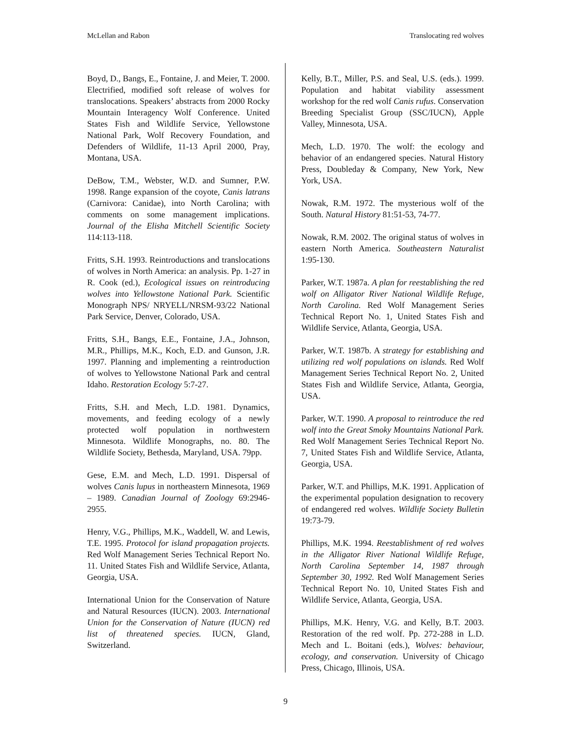McLellan and Rabon Translocating red wolves
Boyd, D., Bangs, E., Fontaine, J. and Meier, T. 2000. Electrified, modified soft release of wolves for translocations. Speakers’ abstracts from 2000 Rocky Mountain Interagency Wolf Conference. United States Fish and Wildlife Service, Yellowstone National Park, Wolf Recovery Foundation, and Defenders of Wildlife, 11-13 April 2000, Pray, Montana, USA.
DeBow, T.M., Webster, W.D. and Sumner, P.W. 1998. Range expansion of the coyote, Canis latrans (Carnivora: Canidae), into North Carolina; with comments on some management implications. Journal of the Elisha Mitchell Scientific Society 114:113-118.
Fritts, S.H. 1993. Reintroductions and translocations of wolves in North America: an analysis. Pp. 1-27 in R. Cook (ed.), Ecological issues on reintroducing wolves into Yellowstone National Park. Scientific Monograph NPS/ NRYELL/NRSM-93/22 National Park Service, Denver, Colorado, USA.
Fritts, S.H., Bangs, E.E., Fontaine, J.A., Johnson, M.R., Phillips, M.K., Koch, E.D. and Gunson, J.R. 1997. Planning and implementing a reintroduction of wolves to Yellowstone National Park and central Idaho. Restoration Ecology 5:7-27.
Fritts, S.H. and Mech, L.D. 1981. Dynamics, movements, and feeding ecology of a newly protected wolf population in northwestern Minnesota. Wildlife Monographs, no. 80. The Wildlife Society, Bethesda, Maryland, USA. 79pp.
Gese, E.M. and Mech, L.D. 1991. Dispersal of wolves Canis lupus in northeastern Minnesota, 1969 – 1989. Canadian Journal of Zoology 69:2946-2955.
Henry, V.G., Phillips, M.K., Waddell, W. and Lewis, T.E. 1995. Protocol for island propagation projects. Red Wolf Management Series Technical Report No. 11. United States Fish and Wildlife Service, Atlanta, Georgia, USA.
International Union for the Conservation of Nature and Natural Resources (IUCN). 2003. International Union for the Conservation of Nature (IUCN) red list of threatened species. IUCN, Gland, Switzerland.
Kelly, B.T., Miller, P.S. and Seal, U.S. (eds.). 1999. Population and habitat viability assessment workshop for the red wolf Canis rufus. Conservation Breeding Specialist Group (SSC/IUCN), Apple Valley, Minnesota, USA.
Mech, L.D. 1970. The wolf: the ecology and behavior of an endangered species. Natural History Press, Doubleday & Company, New York, New York, USA.
Nowak, R.M. 1972. The mysterious wolf of the South. Natural History 81:51-53, 74-77.
Nowak, R.M. 2002. The original status of wolves in eastern North America. Southeastern Naturalist 1:95-130.
Parker, W.T. 1987a. A plan for reestablishing the red wolf on Alligator River National Wildlife Refuge, North Carolina. Red Wolf Management Series Technical Report No. 1, United States Fish and Wildlife Service, Atlanta, Georgia, USA.
Parker, W.T. 1987b. A strategy for establishing and utilizing red wolf populations on islands. Red Wolf Management Series Technical Report No. 2, United States Fish and Wildlife Service, Atlanta, Georgia, USA.
Parker, W.T. 1990. A proposal to reintroduce the red wolf into the Great Smoky Mountains National Park. Red Wolf Management Series Technical Report No. 7, United States Fish and Wildlife Service, Atlanta, Georgia, USA.
Parker, W.T. and Phillips, M.K. 1991. Application of the experimental population designation to recovery of endangered red wolves. Wildlife Society Bulletin 19:73-79.
Phillips, M.K. 1994. Reestablishment of red wolves in the Alligator River National Wildlife Refuge, North Carolina September 14, 1987 through September 30, 1992. Red Wolf Management Series Technical Report No. 10, United States Fish and Wildlife Service, Atlanta, Georgia, USA.
Phillips, M.K. Henry, V.G. and Kelly, B.T. 2003. Restoration of the red wolf. Pp. 272-288 in L.D. Mech and L. Boitani (eds.), Wolves: behaviour, ecology, and conservation. University of Chicago Press, Chicago, Illinois, USA.
9